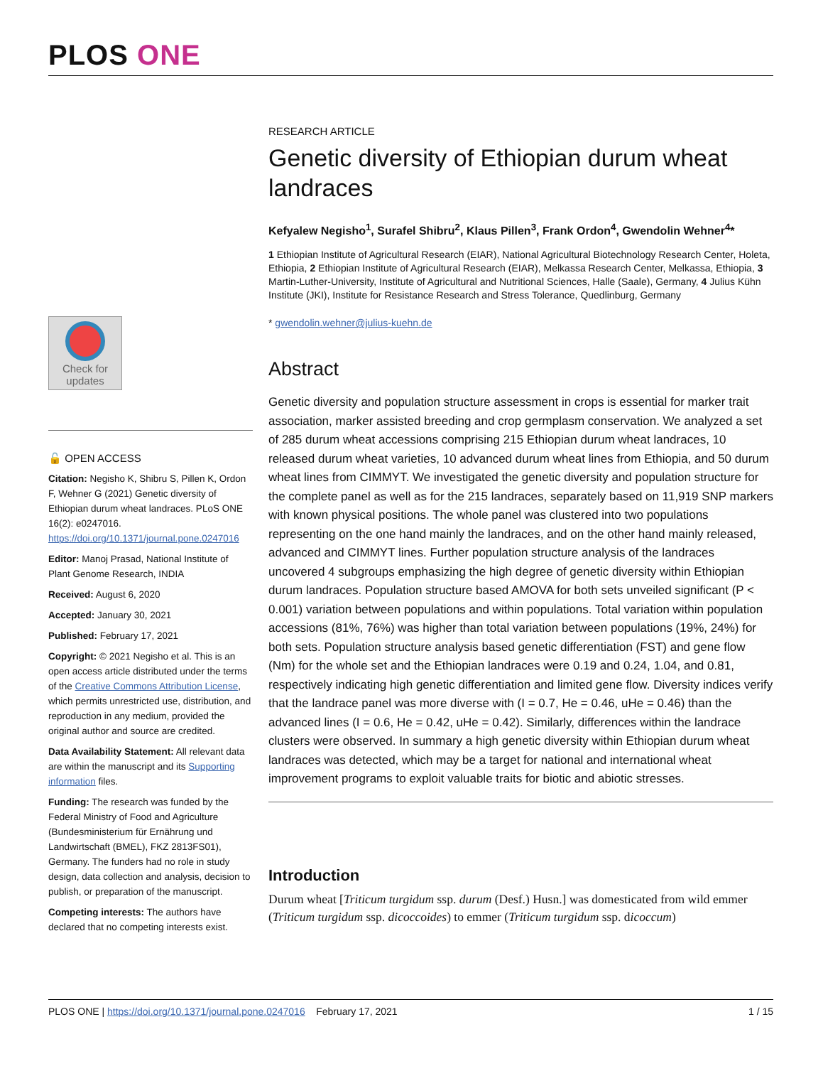PLOS ONE
Check for updates
🔓 OPEN ACCESS
Citation: Negisho K, Shibru S, Pillen K, Ordon F, Wehner G (2021) Genetic diversity of Ethiopian durum wheat landraces. PLoS ONE 16(2): e0247016. https://doi.org/10.1371/journal.pone.0247016
Editor: Manoj Prasad, National Institute of Plant Genome Research, INDIA
Received: August 6, 2020
Accepted: January 30, 2021
Published: February 17, 2021
Copyright: © 2021 Negisho et al. This is an open access article distributed under the terms of the Creative Commons Attribution License, which permits unrestricted use, distribution, and reproduction in any medium, provided the original author and source are credited.
Data Availability Statement: All relevant data are within the manuscript and its Supporting information files.
Funding: The research was funded by the Federal Ministry of Food and Agriculture (Bundesministerium für Ernährung und Landwirtschaft (BMEL), FKZ 2813FS01), Germany. The funders had no role in study design, data collection and analysis, decision to publish, or preparation of the manuscript.
Competing interests: The authors have declared that no competing interests exist.
RESEARCH ARTICLE
Genetic diversity of Ethiopian durum wheat landraces
Kefyalew Negisho<sup>1</sup>, Surafel Shibru<sup>2</sup>, Klaus Pillen<sup>3</sup>, Frank Ordon<sup>4</sup>, Gwendolin Wehner<sup>4</sup>*
1 Ethiopian Institute of Agricultural Research (EIAR), National Agricultural Biotechnology Research Center, Holeta, Ethiopia, 2 Ethiopian Institute of Agricultural Research (EIAR), Melkassa Research Center, Melkassa, Ethiopia, 3 Martin-Luther-University, Institute of Agricultural and Nutritional Sciences, Halle (Saale), Germany, 4 Julius Kühn Institute (JKI), Institute for Resistance Research and Stress Tolerance, Quedlinburg, Germany
* gwendolin.wehner@julius-kuehn.de
Abstract
Genetic diversity and population structure assessment in crops is essential for marker trait association, marker assisted breeding and crop germplasm conservation. We analyzed a set of 285 durum wheat accessions comprising 215 Ethiopian durum wheat landraces, 10 released durum wheat varieties, 10 advanced durum wheat lines from Ethiopia, and 50 durum wheat lines from CIMMYT. We investigated the genetic diversity and population structure for the complete panel as well as for the 215 landraces, separately based on 11,919 SNP markers with known physical positions. The whole panel was clustered into two populations representing on the one hand mainly the landraces, and on the other hand mainly released, advanced and CIMMYT lines. Further population structure analysis of the landraces uncovered 4 subgroups emphasizing the high degree of genetic diversity within Ethiopian durum landraces. Population structure based AMOVA for both sets unveiled significant (P < 0.001) variation between populations and within populations. Total variation within population accessions (81%, 76%) was higher than total variation between populations (19%, 24%) for both sets. Population structure analysis based genetic differentiation (FST) and gene flow (Nm) for the whole set and the Ethiopian landraces were 0.19 and 0.24, 1.04, and 0.81, respectively indicating high genetic differentiation and limited gene flow. Diversity indices verify that the landrace panel was more diverse with (I = 0.7, He = 0.46, uHe = 0.46) than the advanced lines (I = 0.6, He = 0.42, uHe = 0.42). Similarly, differences within the landrace clusters were observed. In summary a high genetic diversity within Ethiopian durum wheat landraces was detected, which may be a target for national and international wheat improvement programs to exploit valuable traits for biotic and abiotic stresses.
Introduction
Durum wheat [Triticum turgidum ssp. durum (Desf.) Husn.] was domesticated from wild emmer (Triticum turgidum ssp. dicoccoides) to emmer (Triticum turgidum ssp. dicoccum)
PLOS ONE | https://doi.org/10.1371/journal.pone.0247016 February 17, 2021 1 / 15